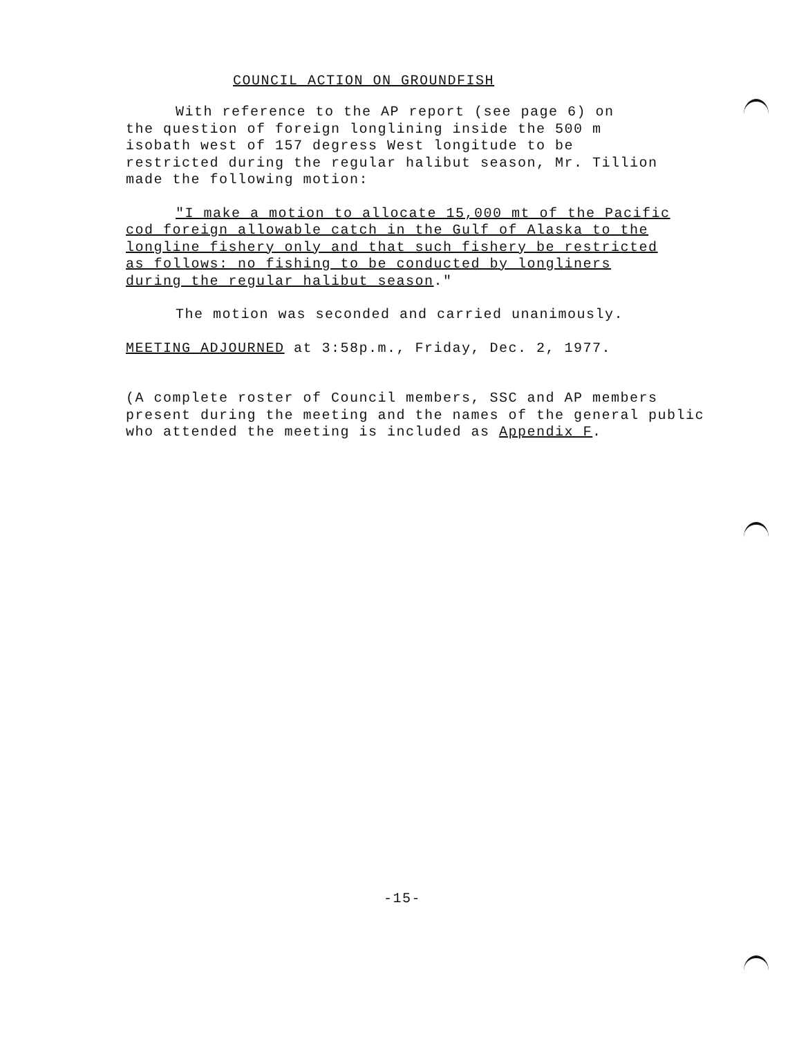COUNCIL ACTION ON GROUNDFISH
With reference to the AP report (see page 6) on
the question of foreign longlining inside the 500 m
isobath west of 157 degress West longitude to be
restricted during the regular halibut season, Mr. Tillion
made the following motion:
"I make a motion to allocate 15,000 mt of the Pacific
cod foreign allowable catch in the Gulf of Alaska to the
longline fishery only and that such fishery be restricted
as follows: no fishing to be conducted by longliners
during the regular halibut season."
The motion was seconded and carried unanimously.
MEETING ADJOURNED at 3:58p.m., Friday, Dec. 2, 1977.
(A complete roster of Council members, SSC and AP members
present during the meeting and the names of the general public
who attended the meeting is included as Appendix F.
-15-